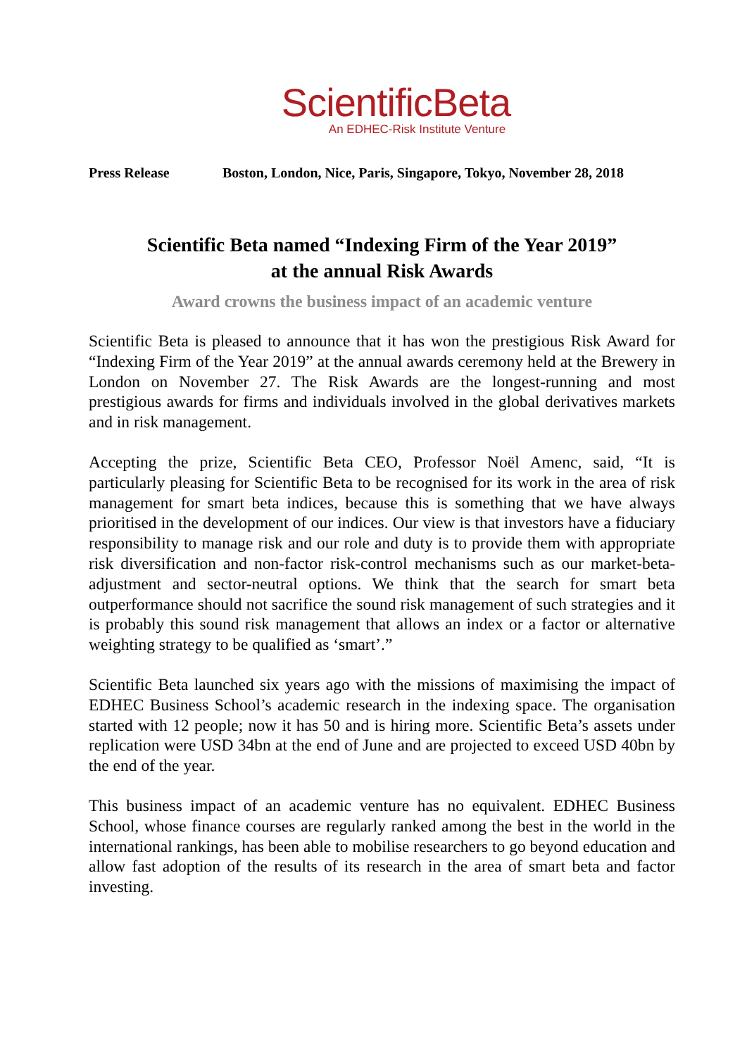ScientificBeta
An EDHEC-Risk Institute Venture
Press Release Boston, London, Nice, Paris, Singapore, Tokyo, November 28, 2018
Scientific Beta named “Indexing Firm of the Year 2019”
at the annual Risk Awards
Award crowns the business impact of an academic venture
Scientific Beta is pleased to announce that it has won the prestigious Risk Award for “Indexing Firm of the Year 2019” at the annual awards ceremony held at the Brewery in London on November 27. The Risk Awards are the longest-running and most prestigious awards for firms and individuals involved in the global derivatives markets and in risk management.
Accepting the prize, Scientific Beta CEO, Professor Noël Amenc, said, “It is particularly pleasing for Scientific Beta to be recognised for its work in the area of risk management for smart beta indices, because this is something that we have always prioritised in the development of our indices. Our view is that investors have a fiduciary responsibility to manage risk and our role and duty is to provide them with appropriate risk diversification and non-factor risk-control mechanisms such as our market-beta-adjustment and sector-neutral options. We think that the search for smart beta outperformance should not sacrifice the sound risk management of such strategies and it is probably this sound risk management that allows an index or a factor or alternative weighting strategy to be qualified as ‘smart’.”
Scientific Beta launched six years ago with the missions of maximising the impact of EDHEC Business School’s academic research in the indexing space. The organisation started with 12 people; now it has 50 and is hiring more. Scientific Beta’s assets under replication were USD 34bn at the end of June and are projected to exceed USD 40bn by the end of the year.
This business impact of an academic venture has no equivalent. EDHEC Business School, whose finance courses are regularly ranked among the best in the world in the international rankings, has been able to mobilise researchers to go beyond education and allow fast adoption of the results of its research in the area of smart beta and factor investing.